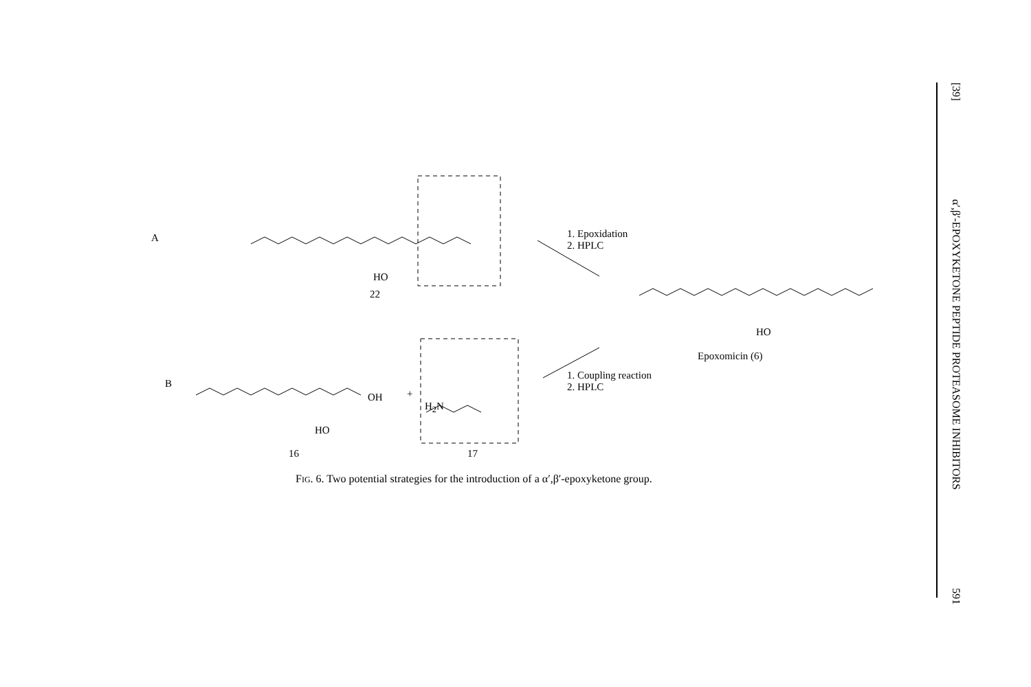A
B
22
16 17
HO
HO
H<sub>2</sub>N
OH +
1. Epoxidation
2. HPLC
1. Coupling reaction
2. HPLC
HO
Epoxomicin (6)
FIG. 6. Two potential strategies for the introduction of a α′,β′-epoxyketone group.
[39] α′,β′-EPOXYKETONE PEPTIDE PROTEASOME INHIBITORS 591